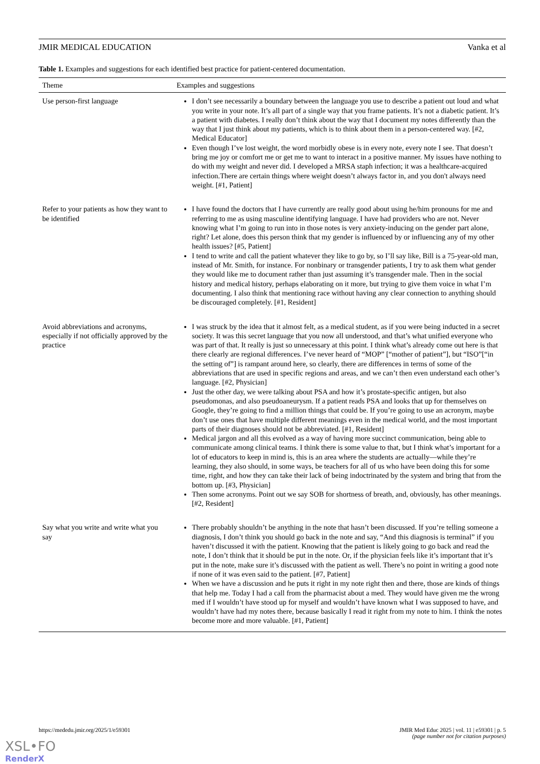JMIR MEDICAL EDUCATION Vanka et al
Table 1. Examples and suggestions for each identified best practice for patient-centered documentation.
| Theme | Examples and suggestions |
| --- | --- |
| Use person-first language | I don’t see necessarily a boundary between the language you use to describe a patient out loud and what you write in your note. It’s all part of a single way that you frame patients. It’s not a diabetic patient. It’s a patient with diabetes. I really don’t think about the way that I document my notes differently than the way that I just think about my patients, which is to think about them in a person-centered way. [#2, Medical Educator] Even though I’ve lost weight, the word morbidly obese is in every note, every note I see. That doesn’t bring me joy or comfort me or get me to want to interact in a positive manner. My issues have nothing to do with my weight and never did. I developed a MRSA staph infection; it was a healthcare-acquired infection.There are certain things where weight doesn’t always factor in, and you don't always need weight. [#1, Patient] |
| Refer to your patients as how they want to be identified | I have found the doctors that I have currently are really good about using he/him pronouns for me and referring to me as using masculine identifying language. I have had providers who are not. Never knowing what I’m going to run into in those notes is very anxiety-inducing on the gender part alone, right? Let alone, does this person think that my gender is influenced by or influencing any of my other health issues? [#5, Patient] I tend to write and call the patient whatever they like to go by, so I’ll say like, Bill is a 75-year-old man, instead of Mr. Smith, for instance. For nonbinary or transgender patients, I try to ask them what gender they would like me to document rather than just assuming it’s transgender male. Then in the social history and medical history, perhaps elaborating on it more, but trying to give them voice in what I’m documenting. I also think that mentioning race without having any clear connection to anything should be discouraged completely. [#1, Resident] |
| Avoid abbreviations and acronyms, especially if not officially approved by the practice | I was struck by the idea that it almost felt, as a medical student, as if you were being inducted in a secret society. It was this secret language that you now all understood, and that’s what unified everyone who was part of that. It really is just so unnecessary at this point. I think what’s already come out here is that there clearly are regional differences. I’ve never heard of “MOP” [“mother of patient”], but “ISO”[“in the setting of”] is rampant around here, so clearly, there are differences in terms of some of the abbreviations that are used in specific regions and areas, and we can’t then even understand each other’s language. [#2, Physician] Just the other day, we were talking about PSA and how it’s prostate-specific antigen, but also pseudomonas, and also pseudoaneurysm. If a patient reads PSA and looks that up for themselves on Google, they’re going to find a million things that could be. If you’re going to use an acronym, maybe don’t use ones that have multiple different meanings even in the medical world, and the most important parts of their diagnoses should not be abbreviated. [#1, Resident] Medical jargon and all this evolved as a way of having more succinct communication, being able to communicate among clinical teams. I think there is some value to that, but I think what’s important for a lot of educators to keep in mind is, this is an area where the students are actually—while they’re learning, they also should, in some ways, be teachers for all of us who have been doing this for some time, right, and how they can take their lack of being indoctrinated by the system and bring that from the bottom up. [#3, Physician] Then some acronyms. Point out we say SOB for shortness of breath, and, obviously, has other meanings. [#2, Resident] |
| Say what you write and write what you say | There probably shouldn’t be anything in the note that hasn’t been discussed. If you’re telling someone a diagnosis, I don’t think you should go back in the note and say, “And this diagnosis is terminal” if you haven’t discussed it with the patient. Knowing that the patient is likely going to go back and read the note, I don’t think that it should be put in the note. Or, if the physician feels like it’s important that it’s put in the note, make sure it’s discussed with the patient as well. There’s no point in writing a good note if none of it was even said to the patient. [#7, Patient] When we have a discussion and he puts it right in my note right then and there, those are kinds of things that help me. Today I had a call from the pharmacist about a med. They would have given me the wrong med if I wouldn’t have stood up for myself and wouldn’t have known what I was supposed to have, and wouldn’t have had my notes there, because basically I read it right from my note to him. I think the notes become more and more valuable. [#1, Patient] |
https://mededu.jmir.org/2025/1/e59301 JMIR Med Educ 2025 | vol. 11 | e59301 | p. 5
(page number not for citation purposes)
XSL•FO
RenderX